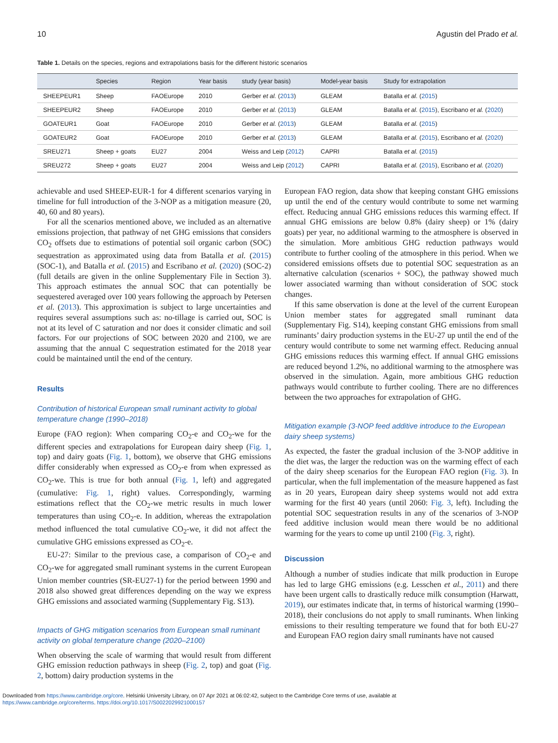10 Agustin del Prado et al.
Table 1. Details on the species, regions and extrapolations basis for the different historic scenarios
| | Species | Region | Year basis | study (year basis) | Model-year basis | Study for extrapolation |
| --- | --- | --- | --- | --- | --- | --- |
| SHEEPEUR1 | Sheep | FAOEurope | 2010 | Gerber et al. ( 2013 ) | GLEAM | Batalla et al. ( 2015 ) |
| SHEEPEUR2 | Sheep | FAOEurope | 2010 | Gerber et al. ( 2013 ) | GLEAM | Batalla et al. ( 2015 ), Escribano et al. ( 2020 ) |
| GOATEUR1 | Goat | FAOEurope | 2010 | Gerber et al. ( 2013 ) | GLEAM | Batalla et al. ( 2015 ) |
| GOATEUR2 | Goat | FAOEurope | 2010 | Gerber et al. ( 2013 ) | GLEAM | Batalla et al. ( 2015 ), Escribano et al. ( 2020 ) |
| SREU271 | Sheep + goats | EU27 | 2004 | Weiss and Leip ( 2012 ) | CAPRI | Batalla et al. ( 2015 ) |
| SREU272 | Sheep + goats | EU27 | 2004 | Weiss and Leip ( 2012 ) | CAPRI | Batalla et al. ( 2015 ), Escribano et al. ( 2020 ) |
achievable and used SHEEP-EUR-1 for 4 different scenarios varying in timeline for full introduction of the 3-NOP as a mitigation measure (20, 40, 60 and 80 years).
For all the scenarios mentioned above, we included as an alternative emissions projection, that pathway of net GHG emissions that considers CO<sub>2</sub> offsets due to estimations of potential soil organic carbon (SOC) sequestration as approximated using data from Batalla et al. (2015) (SOC-1), and Batalla et al. (2015) and Escribano et al. (2020) (SOC-2) (full details are given in the online Supplementary File in Section 3). This approach estimates the annual SOC that can potentially be sequestered averaged over 100 years following the approach by Petersen et al. (2013). This approximation is subject to large uncertainties and requires several assumptions such as: no-tillage is carried out, SOC is not at its level of C saturation and nor does it consider climatic and soil factors. For our projections of SOC between 2020 and 2100, we are assuming that the annual C sequestration estimated for the 2018 year could be maintained until the end of the century.
Results
Contribution of historical European small ruminant activity to global temperature change (1990–2018)
Europe (FAO region): When comparing CO<sub>2</sub>-e and CO<sub>2</sub>-we for the different species and extrapolations for European dairy sheep (Fig. 1, top) and dairy goats (Fig. 1, bottom), we observe that GHG emissions differ considerably when expressed as CO<sub>2</sub>-e from when expressed as CO<sub>2</sub>-we. This is true for both annual (Fig. 1, left) and aggregated (cumulative: Fig. 1, right) values. Correspondingly, warming estimations reflect that the CO<sub>2</sub>-we metric results in much lower temperatures than using CO<sub>2</sub>-e. In addition, whereas the extrapolation method influenced the total cumulative CO<sub>2</sub>-we, it did not affect the cumulative GHG emissions expressed as CO<sub>2</sub>-e.
EU-27: Similar to the previous case, a comparison of CO<sub>2</sub>-e and CO<sub>2</sub>-we for aggregated small ruminant systems in the current European Union member countries (SR-EU27-1) for the period between 1990 and 2018 also showed great differences depending on the way we express GHG emissions and associated warming (Supplementary Fig. S13).
Impacts of GHG mitigation scenarios from European small ruminant activity on global temperature change (2020–2100)
When observing the scale of warming that would result from different GHG emission reduction pathways in sheep (Fig. 2, top) and goat (Fig. 2, bottom) dairy production systems in the
European FAO region, data show that keeping constant GHG emissions up until the end of the century would contribute to some net warming effect. Reducing annual GHG emissions reduces this warming effect. If annual GHG emissions are below 0.8% (dairy sheep) or 1% (dairy goats) per year, no additional warming to the atmosphere is observed in the simulation. More ambitious GHG reduction pathways would contribute to further cooling of the atmosphere in this period. When we considered emissions offsets due to potential SOC sequestration as an alternative calculation (scenarios + SOC), the pathway showed much lower associated warming than without consideration of SOC stock changes.
If this same observation is done at the level of the current European Union member states for aggregated small ruminant data (Supplementary Fig. S14), keeping constant GHG emissions from small ruminants’ dairy production systems in the EU-27 up until the end of the century would contribute to some net warming effect. Reducing annual GHG emissions reduces this warming effect. If annual GHG emissions are reduced beyond 1.2%, no additional warming to the atmosphere was observed in the simulation. Again, more ambitious GHG reduction pathways would contribute to further cooling. There are no differences between the two approaches for extrapolation of GHG.
Mitigation example (3-NOP feed additive introduce to the European dairy sheep systems)
As expected, the faster the gradual inclusion of the 3-NOP additive in the diet was, the larger the reduction was on the warming effect of each of the dairy sheep scenarios for the European FAO region (Fig. 3). In particular, when the full implementation of the measure happened as fast as in 20 years, European dairy sheep systems would not add extra warming for the first 40 years (until 2060: Fig. 3, left). Including the potential SOC sequestration results in any of the scenarios of 3-NOP feed additive inclusion would mean there would be no additional warming for the years to come up until 2100 (Fig. 3, right).
Discussion
Although a number of studies indicate that milk production in Europe has led to large GHG emissions (e.g. Lesschen et al., 2011) and there have been urgent calls to drastically reduce milk consumption (Harwatt, 2019), our estimates indicate that, in terms of historical warming (1990–2018), their conclusions do not apply to small ruminants. When linking emissions to their resulting temperature we found that for both EU-27 and European FAO region dairy small ruminants have not caused
Downloaded from https://www.cambridge.org/core. Helsinki University Library, on 07 Apr 2021 at 06:02:42, subject to the Cambridge Core terms of use, available at
https://www.cambridge.org/core/terms. https://doi.org/10.1017/S0022029921000157